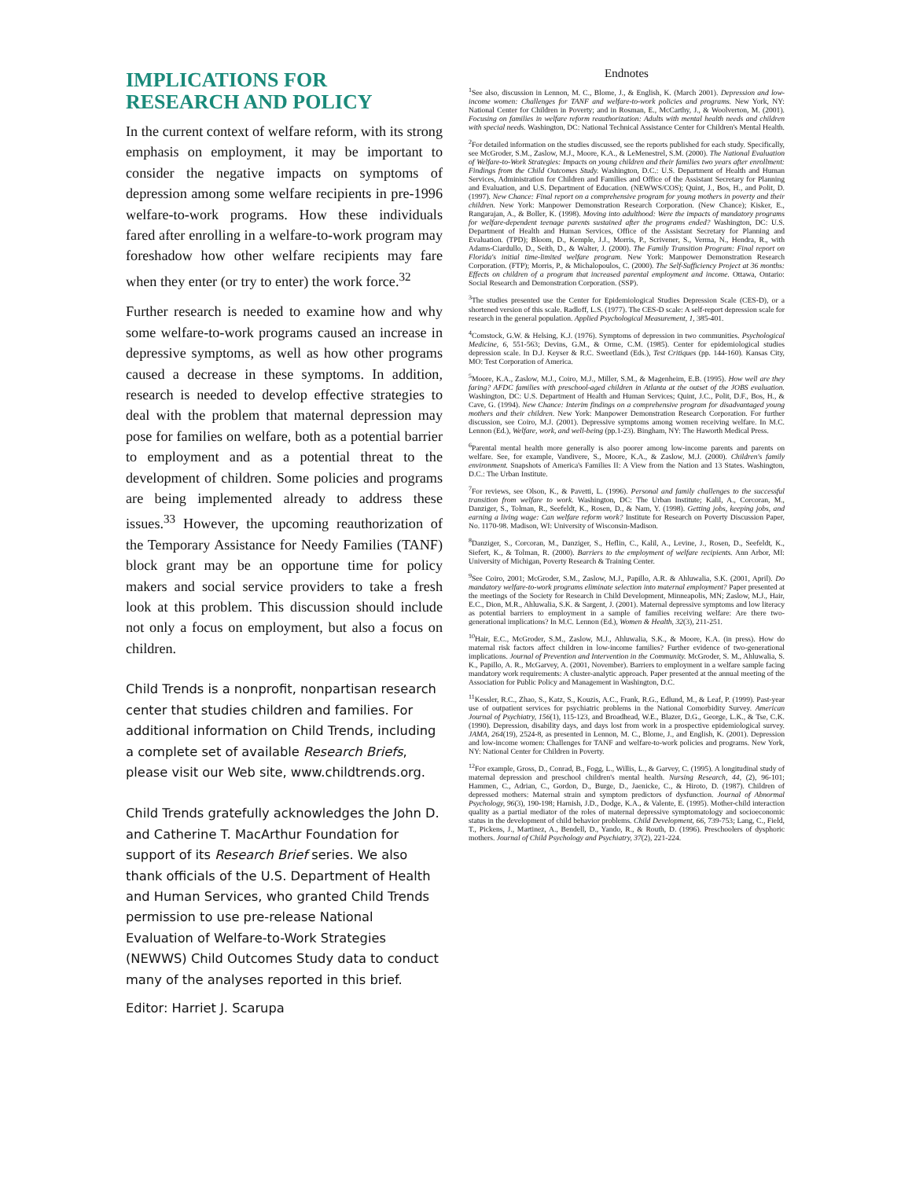IMPLICATIONS FOR RESEARCH AND POLICY
In the current context of welfare reform, with its strong emphasis on employment, it may be important to consider the negative impacts on symptoms of depression among some welfare recipients in pre-1996 welfare-to-work programs. How these individuals fared after enrolling in a welfare-to-work program may foreshadow how other welfare recipients may fare when they enter (or try to enter) the work force.<sup>32</sup>
Further research is needed to examine how and why some welfare-to-work programs caused an increase in depressive symptoms, as well as how other programs caused a decrease in these symptoms. In addition, research is needed to develop effective strategies to deal with the problem that maternal depression may pose for families on welfare, both as a potential barrier to employment and as a potential threat to the development of children. Some policies and programs are being implemented already to address these issues.<sup>33</sup> However, the upcoming reauthorization of the Temporary Assistance for Needy Families (TANF) block grant may be an opportune time for policy makers and social service providers to take a fresh look at this problem. This discussion should include not only a focus on employment, but also a focus on children.
Child Trends is a nonprofit, nonpartisan research center that studies children and families. For additional information on Child Trends, including a complete set of available Research Briefs, please visit our Web site, www.childtrends.org.
Child Trends gratefully acknowledges the John D. and Catherine T. MacArthur Foundation for support of its Research Brief series. We also thank officials of the U.S. Department of Health and Human Services, who granted Child Trends permission to use pre-release National Evaluation of Welfare-to-Work Strategies (NEWWS) Child Outcomes Study data to conduct many of the analyses reported in this brief.
Editor: Harriet J. Scarupa
Endnotes
<sup>1</sup> See also, discussion in Lennon, M. C., Blome, J., & English, K. (March 2001). Depression and low-income women: Challenges for TANF and welfare-to-work policies and programs. New York, NY: National Center for Children in Poverty; and in Rosman, E., McCarthy, J., & Woolverton, M. (2001). Focusing on families in welfare reform reauthorization: Adults with mental health needs and children with special needs. Washington, DC: National Technical Assistance Center for Children's Mental Health.
<sup>2</sup> For detailed information on the studies discussed, see the reports published for each study. Specifically, see McGroder, S.M., Zaslow, M.J., Moore, K.A., & LeMenestrel, S.M. (2000). The National Evaluation of Welfare-to-Work Strategies: Impacts on young children and their families two years after enrollment: Findings from the Child Outcomes Study. Washington, D.C.: U.S. Department of Health and Human Services, Administration for Children and Families and Office of the Assistant Secretary for Planning and Evaluation, and U.S. Department of Education. (NEWWS/COS); Quint, J., Bos, H., and Polit, D. (1997). New Chance: Final report on a comprehensive program for young mothers in poverty and their children. New York: Manpower Demonstration Research Corporation. (New Chance); Kisker, E., Rangarajan, A., & Boller, K. (1998). Moving into adulthood: Were the impacts of mandatory programs for welfare-dependent teenage parents sustained after the programs ended? Washington, DC: U.S. Department of Health and Human Services, Office of the Assistant Secretary for Planning and Evaluation. (TPD); Bloom, D., Kemple, J.J., Morris, P., Scrivener, S., Verma, N., Hendra, R., with Adams-Ciardullo, D., Seith, D., & Walter, J. (2000). The Family Transition Program: Final report on Florida's initial time-limited welfare program. New York: Manpower Demonstration Research Corporation. (FTP); Morris, P., & Michalopoulos, C. (2000). The Self-Sufficiency Project at 36 months: Effects on children of a program that increased parental employment and income. Ottawa, Ontario: Social Research and Demonstration Corporation. (SSP).
<sup>3</sup> The studies presented use the Center for Epidemiological Studies Depression Scale (CES-D), or a shortened version of this scale. Radloff, L.S. (1977). The CES-D scale: A self-report depression scale for research in the general population. Applied Psychological Measurement, 1, 385-401.
<sup>4</sup> Comstock, G.W. & Helsing, K.J. (1976). Symptoms of depression in two communities. Psychological Medicine, 6, 551-563; Devins, G.M., & Orme, C.M. (1985). Center for epidemiological studies depression scale. In D.J. Keyser & R.C. Sweetland (Eds.), Test Critiques (pp. 144-160). Kansas City, MO: Test Corporation of America.
<sup>5</sup> Moore, K.A., Zaslow, M.J., Coiro, M.J., Miller, S.M., & Magenheim, E.B. (1995). How well are they faring? AFDC families with preschool-aged children in Atlanta at the outset of the JOBS evaluation. Washington, DC: U.S. Department of Health and Human Services; Quint, J.C., Polit, D.F., Bos, H., & Cave, G. (1994). New Chance: Interim findings on a comprehensive program for disadvantaged young mothers and their children. New York: Manpower Demonstration Research Corporation. For further discussion, see Coiro, M.J. (2001). Depressive symptoms among women receiving welfare. In M.C. Lennon (Ed.), Welfare, work, and well-being (pp.1-23). Bingham, NY: The Haworth Medical Press.
<sup>6</sup> Parental mental health more generally is also poorer among low-income parents and parents on welfare. See, for example, Vandivere, S., Moore, K.A., & Zaslow, M.J. (2000). Children's family environment. Snapshots of America's Families II: A View from the Nation and 13 States. Washington, D.C.: The Urban Institute.
<sup>7</sup> For reviews, see Olson, K., & Pavetti, L. (1996). Personal and family challenges to the successful transition from welfare to work. Washington, DC: The Urban Institute; Kalil, A., Corcoran, M., Danziger, S., Tolman, R., Seefeldt, K., Rosen, D., & Nam, Y. (1998). Getting jobs, keeping jobs, and earning a living wage: Can welfare reform work? Institute for Research on Poverty Discussion Paper, No. 1170-98. Madison, WI: University of Wisconsin-Madison.
<sup>8</sup> Danziger, S., Corcoran, M., Danziger, S., Heflin, C., Kalil, A., Levine, J., Rosen, D., Seefeldt, K., Siefert, K., & Tolman, R. (2000). Barriers to the employment of welfare recipients. Ann Arbor, MI: University of Michigan, Poverty Research & Training Center.
<sup>9</sup> See Coiro, 2001; McGroder, S.M., Zaslow, M.J., Papillo, A.R. & Ahluwalia, S.K. (2001, April). Do mandatory welfare-to-work programs eliminate selection into maternal employment? Paper presented at the meetings of the Society for Research in Child Development, Minneapolis, MN; Zaslow, M.J., Hair, E.C., Dion, M.R., Ahluwalia, S.K. & Sargent, J. (2001). Maternal depressive symptoms and low literacy as potential barriers to employment in a sample of families receiving welfare: Are there two-generational implications? In M.C. Lennon (Ed.), Women & Health, 32(3), 211-251.
<sup>10</sup> Hair, E.C., McGroder, S.M., Zaslow, M.J., Ahluwalia, S.K., & Moore, K.A. (in press). How do maternal risk factors affect children in low-income families? Further evidence of two-generational implications. Journal of Prevention and Intervention in the Community. McGroder, S. M., Ahluwalia, S. K., Papillo, A. R., McGarvey, A. (2001, November). Barriers to employment in a welfare sample facing mandatory work requirements: A cluster-analytic approach. Paper presented at the annual meeting of the Association for Public Policy and Management in Washington, D.C.
<sup>11</sup> Kessler, R.C., Zhao, S., Katz, S., Kouzis, A.C., Frank, R.G., Edlund, M., & Leaf, P. (1999). Past-year use of outpatient services for psychiatric problems in the National Comorbidity Survey. American Journal of Psychiatry, 156(1), 115-123, and Broadhead, W.E., Blazer, D.G., George, L.K., & Tse, C.K. (1990). Depression, disability days, and days lost from work in a prospective epidemiological survey. JAMA, 264(19), 2524-8, as presented in Lennon, M. C., Blome, J., and English, K. (2001). Depression and low-income women: Challenges for TANF and welfare-to-work policies and programs. New York, NY: National Center for Children in Poverty.
<sup>12</sup> For example, Gross, D., Conrad, B., Fogg, L., Willis, L., & Garvey, C. (1995). A longitudinal study of maternal depression and preschool children's mental health. Nursing Research, 44, (2), 96-101; Hammen, C., Adrian, C., Gordon, D., Burge, D., Jaenicke, C., & Hiroto, D. (1987). Children of depressed mothers: Maternal strain and symptom predictors of dysfunction. Journal of Abnormal Psychology, 96(3), 190-198; Harnish, J.D., Dodge, K.A., & Valente, E. (1995). Mother-child interaction quality as a partial mediator of the roles of maternal depressive symptomatology and socioeconomic status in the development of child behavior problems. Child Development, 66, 739-753; Lang, C., Field, T., Pickens, J., Martinez, A., Bendell, D., Yando, R., & Routh, D. (1996). Preschoolers of dysphoric mothers. Journal of Child Psychology and Psychiatry, 37(2), 221-224.